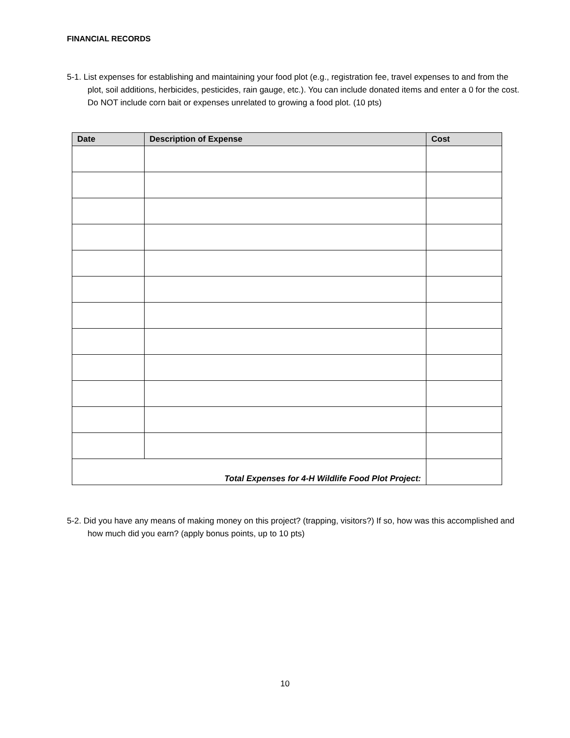FINANCIAL RECORDS
5-1. List expenses for establishing and maintaining your food plot (e.g., registration fee, travel expenses to and from the plot, soil additions, herbicides, pesticides, rain gauge, etc.). You can include donated items and enter a 0 for the cost. Do NOT include corn bait or expenses unrelated to growing a food plot. (10 pts)
| Date | Description of Expense | Cost |
| --- | --- | --- |
| Total Expenses for 4-H Wildlife Food Plot Project: | | |
5-2. Did you have any means of making money on this project? (trapping, visitors?) If so, how was this accomplished and how much did you earn? (apply bonus points, up to 10 pts)
10